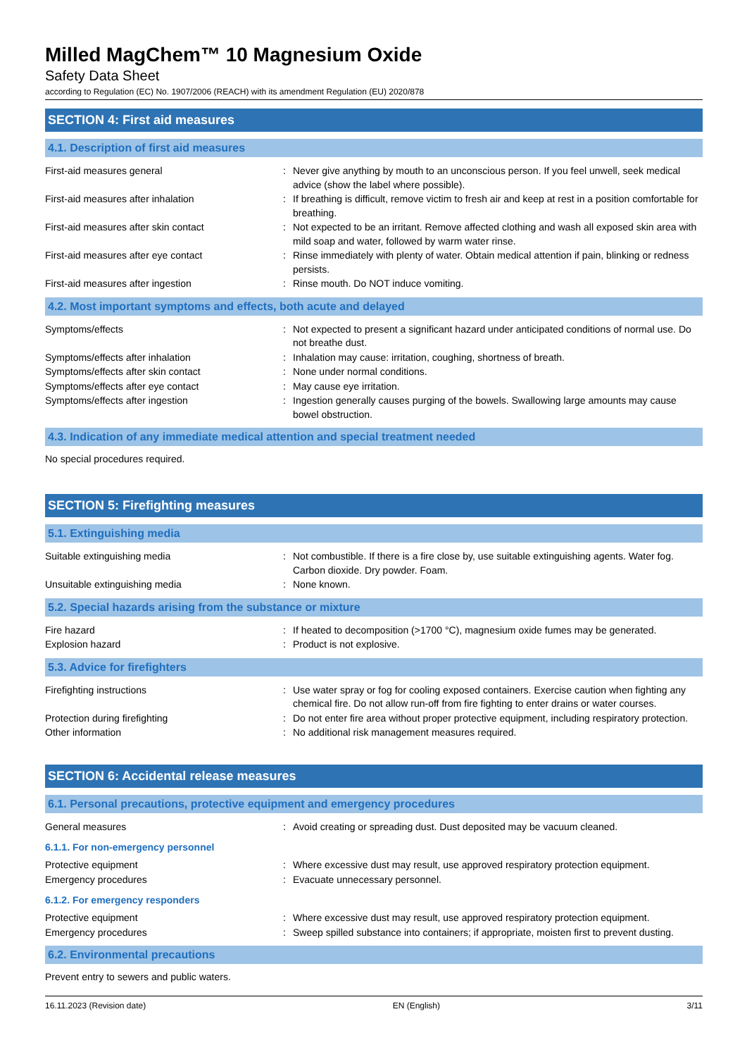Milled MagChem™ 10 Magnesium Oxide
Safety Data Sheet
according to Regulation (EC) No. 1907/2006 (REACH) with its amendment Regulation (EU) 2020/878
SECTION 4: First aid measures
4.1. Description of first aid measures
| First-aid measures general | : | Never give anything by mouth to an unconscious person. If you feel unwell, seek medical advice (show the label where possible). |
| First-aid measures after inhalation | : | If breathing is difficult, remove victim to fresh air and keep at rest in a position comfortable for breathing. |
| First-aid measures after skin contact | : | Not expected to be an irritant. Remove affected clothing and wash all exposed skin area with mild soap and water, followed by warm water rinse. |
| First-aid measures after eye contact | : | Rinse immediately with plenty of water. Obtain medical attention if pain, blinking or redness persists. |
| First-aid measures after ingestion | : | Rinse mouth. Do NOT induce vomiting. |
4.2. Most important symptoms and effects, both acute and delayed
| Symptoms/effects | : | Not expected to present a significant hazard under anticipated conditions of normal use. Do not breathe dust. |
| Symptoms/effects after inhalation | : | Inhalation may cause: irritation, coughing, shortness of breath. |
| Symptoms/effects after skin contact | : | None under normal conditions. |
| Symptoms/effects after eye contact | : | May cause eye irritation. |
| Symptoms/effects after ingestion | : | Ingestion generally causes purging of the bowels. Swallowing large amounts may cause bowel obstruction. |
4.3. Indication of any immediate medical attention and special treatment needed
No special procedures required.
SECTION 5: Firefighting measures
5.1. Extinguishing media
| Suitable extinguishing media | : | Not combustible. If there is a fire close by, use suitable extinguishing agents. Water fog. Carbon dioxide. Dry powder. Foam. |
| Unsuitable extinguishing media | : | None known. |
5.2. Special hazards arising from the substance or mixture
| Fire hazard | : | If heated to decomposition (>1700 °C), magnesium oxide fumes may be generated. |
| Explosion hazard | : | Product is not explosive. |
5.3. Advice for firefighters
| Firefighting instructions | : | Use water spray or fog for cooling exposed containers. Exercise caution when fighting any chemical fire. Do not allow run-off from fire fighting to enter drains or water courses. |
| Protection during firefighting | : | Do not enter fire area without proper protective equipment, including respiratory protection. |
| Other information | : | No additional risk management measures required. |
SECTION 6: Accidental release measures
6.1. Personal precautions, protective equipment and emergency procedures
| General measures | : | Avoid creating or spreading dust. Dust deposited may be vacuum cleaned. |
6.1.1. For non-emergency personnel
| Protective equipment | : | Where excessive dust may result, use approved respiratory protection equipment. |
| Emergency procedures | : | Evacuate unnecessary personnel. |
6.1.2. For emergency responders
| Protective equipment | : | Where excessive dust may result, use approved respiratory protection equipment. |
| Emergency procedures | : | Sweep spilled substance into containers; if appropriate, moisten first to prevent dusting. |
6.2. Environmental precautions
Prevent entry to sewers and public waters.
16.11.2023 (Revision date) EN (English) 3/11